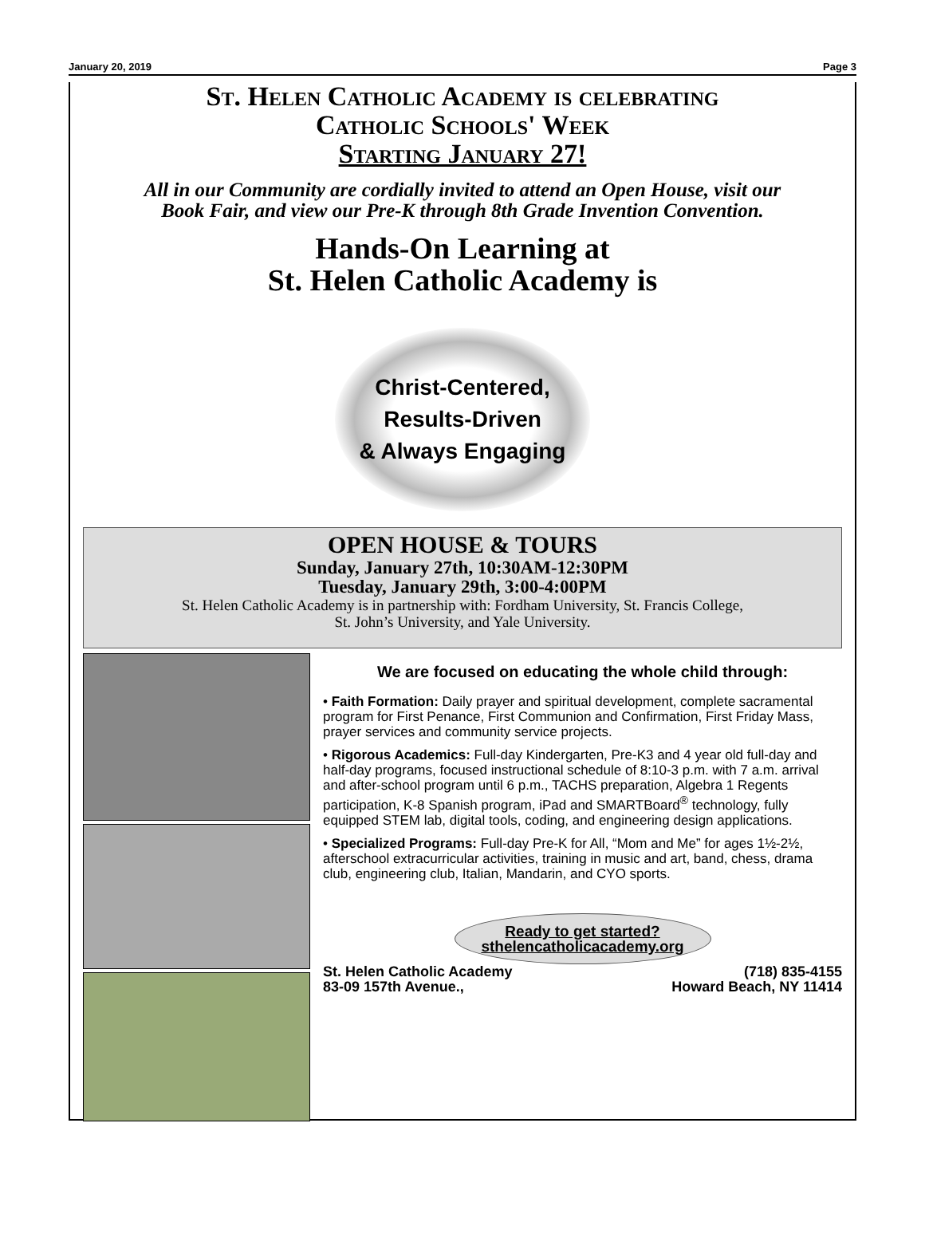January 20, 2019 Page 3
St. Helen Catholic Academy is celebrating
Catholic Schools' Week
Starting January 27!
All in our Community are cordially invited to attend an Open House, visit our
Book Fair, and view our Pre-K through 8th Grade Invention Convention.
Hands-On Learning at
St. Helen Catholic Academy is
Christ-Centered,
Results-Driven
& Always Engaging
OPEN HOUSE & TOURS
Sunday, January 27th, 10:30AM-12:30PM
Tuesday, January 29th, 3:00-4:00PM
St. Helen Catholic Academy is in partnership with: Fordham University, St. Francis College,
St. John’s University, and Yale University.
We are focused on educating the whole child through:
• Faith Formation: Daily prayer and spiritual development, complete sacramental program for First Penance, First Communion and Confirmation, First Friday Mass, prayer services and community service projects.
• Rigorous Academics: Full-day Kindergarten, Pre-K3 and 4 year old full-day and half-day programs, focused instructional schedule of 8:10-3 p.m. with 7 a.m. arrival and after-school program until 6 p.m., TACHS preparation, Algebra 1 Regents participation, K-8 Spanish program, iPad and SMARTBoard<sup>®</sup> technology, fully equipped STEM lab, digital tools, coding, and engineering design applications.
• Specialized Programs: Full-day Pre-K for All, “Mom and Me” for ages 1½-2½, afterschool extracurricular activities, training in music and art, band, chess, drama club, engineering club, Italian, Mandarin, and CYO sports.
Ready to get started?
sthelencatholicacademy.org
St. Helen Catholic Academy (718) 835-4155
83-09 157th Avenue., Howard Beach, NY 11414